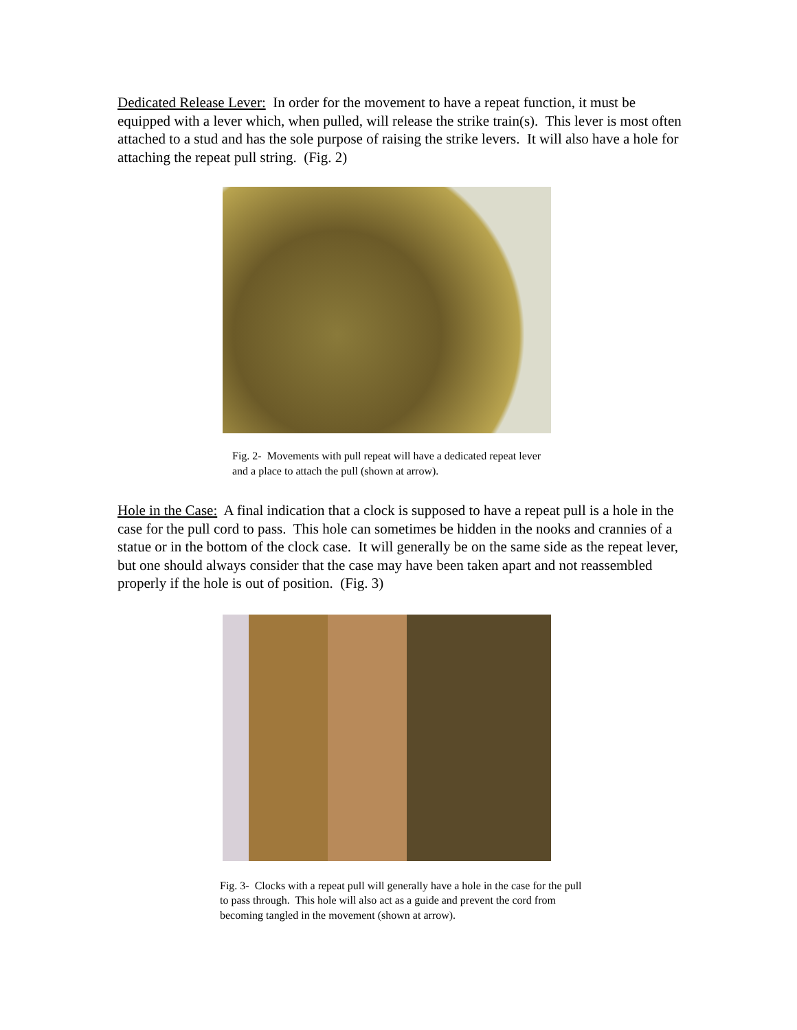Dedicated Release Lever: In order for the movement to have a repeat function, it must be equipped with a lever which, when pulled, will release the strike train(s). This lever is most often attached to a stud and has the sole purpose of raising the strike levers. It will also have a hole for attaching the repeat pull string. (Fig. 2)
Fig. 2- Movements with pull repeat will have a dedicated repeat lever and a place to attach the pull (shown at arrow).
Hole in the Case: A final indication that a clock is supposed to have a repeat pull is a hole in the case for the pull cord to pass. This hole can sometimes be hidden in the nooks and crannies of a statue or in the bottom of the clock case. It will generally be on the same side as the repeat lever, but one should always consider that the case may have been taken apart and not reassembled properly if the hole is out of position. (Fig. 3)
Fig. 3- Clocks with a repeat pull will generally have a hole in the case for the pull to pass through. This hole will also act as a guide and prevent the cord from becoming tangled in the movement (shown at arrow).